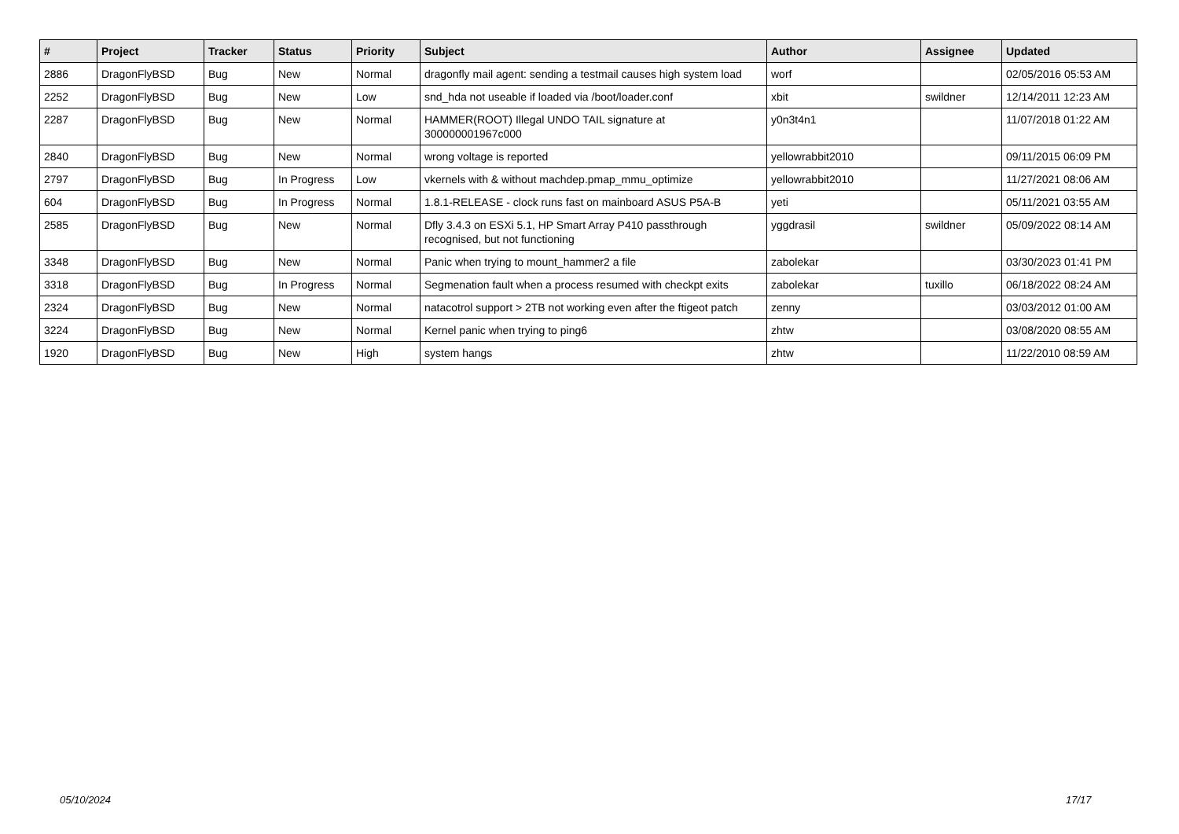| # | Project | Tracker | Status | Priority | Subject | Author | Assignee | Updated |
| --- | --- | --- | --- | --- | --- | --- | --- | --- |
| 2886 | DragonFlyBSD | Bug | New | Normal | dragonfly mail agent: sending a testmail causes high system load | worf | | 02/05/2016 05:53 AM |
| 2252 | DragonFlyBSD | Bug | New | Low | snd_hda not useable if loaded via /boot/loader.conf | xbit | swildner | 12/14/2011 12:23 AM |
| 2287 | DragonFlyBSD | Bug | New | Normal | HAMMER(ROOT) Illegal UNDO TAIL signature at 300000001967c000 | y0n3t4n1 | | 11/07/2018 01:22 AM |
| 2840 | DragonFlyBSD | Bug | New | Normal | wrong voltage is reported | yellowrabbit2010 | | 09/11/2015 06:09 PM |
| 2797 | DragonFlyBSD | Bug | In Progress | Low | vkernels with & without machdep.pmap_mmu_optimize | yellowrabbit2010 | | 11/27/2021 08:06 AM |
| 604 | DragonFlyBSD | Bug | In Progress | Normal | 1.8.1-RELEASE - clock runs fast on mainboard ASUS P5A-B | yeti | | 05/11/2021 03:55 AM |
| 2585 | DragonFlyBSD | Bug | New | Normal | Dfly 3.4.3 on ESXi 5.1, HP Smart Array P410 passthrough recognised, but not functioning | yggdrasil | swildner | 05/09/2022 08:14 AM |
| 3348 | DragonFlyBSD | Bug | New | Normal | Panic when trying to mount_hammer2 a file | zabolekar | | 03/30/2023 01:41 PM |
| 3318 | DragonFlyBSD | Bug | In Progress | Normal | Segmenation fault when a process resumed with checkpt exits | zabolekar | tuxillo | 06/18/2022 08:24 AM |
| 2324 | DragonFlyBSD | Bug | New | Normal | natacotrol support > 2TB not working even after the ftigeot patch | zenny | | 03/03/2012 01:00 AM |
| 3224 | DragonFlyBSD | Bug | New | Normal | Kernel panic when trying to ping6 | zhtw | | 03/08/2020 08:55 AM |
| 1920 | DragonFlyBSD | Bug | New | High | system hangs | zhtw | | 11/22/2010 08:59 AM |
05/10/2024 17/17